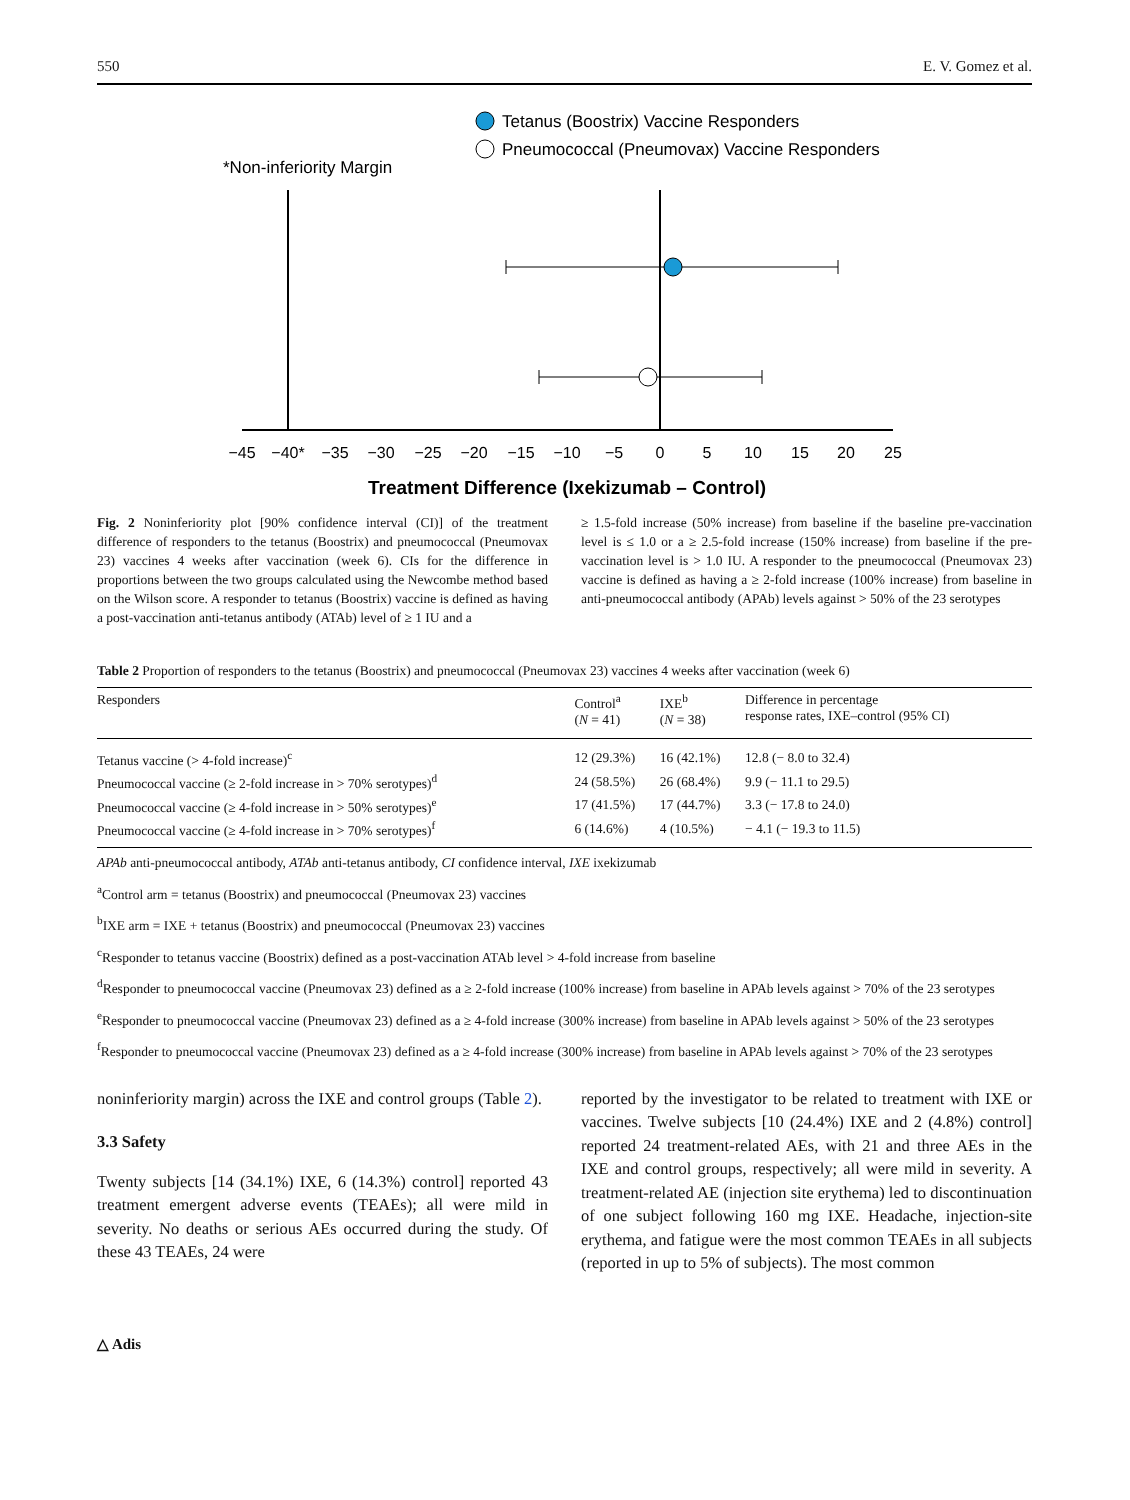550 E. V. Gomez et al.
Tetanus (Boostrix) Vaccine Responders
Pneumococcal (Pneumovax) Vaccine Responders
*Non-inferiority Margin
−45
−40*
−35
−30
−25
−20
−15
−10
−5
0
5
10
15
20
25
Treatment Difference (Ixekizumab – Control)
Fig. 2 Noninferiority plot [90% confidence interval (CI)] of the treatment difference of responders to the tetanus (Boostrix) and pneumococcal (Pneumovax 23) vaccines 4 weeks after vaccination (week 6). CIs for the difference in proportions between the two groups calculated using the Newcombe method based on the Wilson score. A responder to tetanus (Boostrix) vaccine is defined as having a post-vaccination anti-tetanus antibody (ATAb) level of ≥ 1 IU and a
≥ 1.5-fold increase (50% increase) from baseline if the baseline pre-vaccination level is ≤ 1.0 or a ≥ 2.5-fold increase (150% increase) from baseline if the pre-vaccination level is > 1.0 IU. A responder to the pneumococcal (Pneumovax 23) vaccine is defined as having a ≥ 2-fold increase (100% increase) from baseline in anti-pneumococcal antibody (APAb) levels against > 50% of the 23 serotypes
Table 2 Proportion of responders to the tetanus (Boostrix) and pneumococcal (Pneumovax 23) vaccines 4 weeks after vaccination (week 6)
| Responders | Control<sup>a</sup> ( N = 41) | IXE<sup>b</sup> ( N = 38) | Difference in percentage response rates, IXE–control (95% CI) |
| --- | --- | --- | --- |
| Tetanus vaccine (> 4-fold increase)<sup>c</sup> | 12 (29.3%) | 16 (42.1%) | 12.8 (− 8.0 to 32.4) |
| Pneumococcal vaccine (≥ 2-fold increase in > 70% serotypes)<sup>d</sup> | 24 (58.5%) | 26 (68.4%) | 9.9 (− 11.1 to 29.5) |
| Pneumococcal vaccine (≥ 4-fold increase in > 50% serotypes)<sup>e</sup> | 17 (41.5%) | 17 (44.7%) | 3.3 (− 17.8 to 24.0) |
| Pneumococcal vaccine (≥ 4-fold increase in > 70% serotypes)<sup>f</sup> | 6 (14.6%) | 4 (10.5%) | − 4.1 (− 19.3 to 11.5) |
APAb anti-pneumococcal antibody, ATAb anti-tetanus antibody, CI confidence interval, IXE ixekizumab
<sup>a</sup> Control arm = tetanus (Boostrix) and pneumococcal (Pneumovax 23) vaccines
<sup>b</sup> IXE arm = IXE + tetanus (Boostrix) and pneumococcal (Pneumovax 23) vaccines
<sup>c</sup> Responder to tetanus vaccine (Boostrix) defined as a post-vaccination ATAb level > 4-fold increase from baseline
<sup>d</sup> Responder to pneumococcal vaccine (Pneumovax 23) defined as a ≥ 2-fold increase (100% increase) from baseline in APAb levels against > 70% of the 23 serotypes
<sup>e</sup> Responder to pneumococcal vaccine (Pneumovax 23) defined as a ≥ 4-fold increase (300% increase) from baseline in APAb levels against > 50% of the 23 serotypes
<sup>f</sup> Responder to pneumococcal vaccine (Pneumovax 23) defined as a ≥ 4-fold increase (300% increase) from baseline in APAb levels against > 70% of the 23 serotypes
noninferiority margin) across the IXE and control groups (Table 2).
3.3 Safety
Twenty subjects [14 (34.1%) IXE, 6 (14.3%) control] reported 43 treatment emergent adverse events (TEAEs); all were mild in severity. No deaths or serious AEs occurred during the study. Of these 43 TEAEs, 24 were
reported by the investigator to be related to treatment with IXE or vaccines. Twelve subjects [10 (24.4%) IXE and 2 (4.8%) control] reported 24 treatment-related AEs, with 21 and three AEs in the IXE and control groups, respectively; all were mild in severity. A treatment-related AE (injection site erythema) led to discontinuation of one subject following 160 mg IXE. Headache, injection-site erythema, and fatigue were the most common TEAEs in all subjects (reported in up to 5% of subjects). The most common
△ Adis